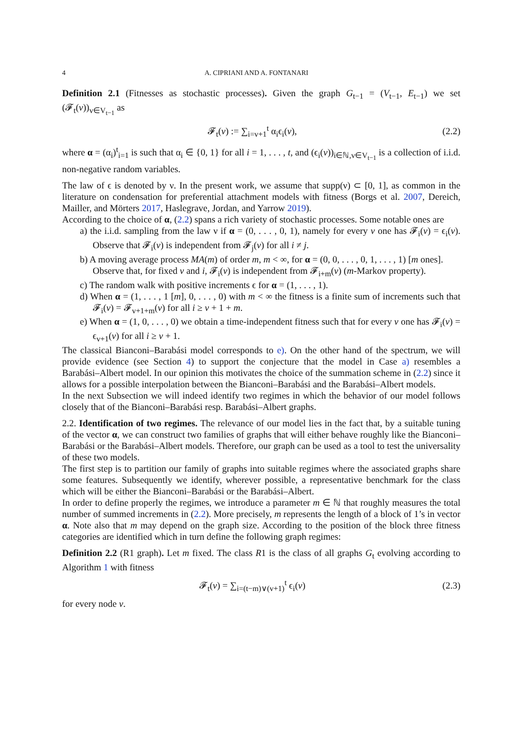4 A. CIPRIANI AND A. FONTANARI
Definition 2.1 (Fitnesses as stochastic processes). Given the graph G<sub>t−1</sub> = (V<sub>t−1</sub>, E<sub>t−1</sub>) we set (𝓕<sub>t</sub>(v))<sub>v∈V<sub>t−1</sub></sub> as
𝓕<sub>t</sub>(v) := ∑<sub>i=v+1</sub><sup>t</sup> α<sub>i</sub>ϵ<sub>i</sub>(v), (2.2)
where α = (α<sub>i</sub>)<sup>t</sup><sub>i=1</sub> is such that α<sub>i</sub> ∈ {0, 1} for all i = 1, . . . , t, and (ϵ<sub>i</sub>(v))<sub>i∈ℕ,v∈V<sub>t−1</sub></sub> is a collection of i.i.d. non-negative random variables.
The law of ϵ is denoted by ν. In the present work, we assume that supp(ν) ⊂ [0, 1], as common in the literature on condensation for preferential attachment models with fitness (Borgs et al. 2007, Dereich, Mailler, and Mörters 2017, Haslegrave, Jordan, and Yarrow 2019).
According to the choice of α, (2.2) spans a rich variety of stochastic processes. Some notable ones are
a) the i.i.d. sampling from the law ν if α = (0, . . . , 0, 1), namely for every v one has 𝓕<sub>i</sub>(v) = ϵ<sub>i</sub>(v). Observe that 𝓕<sub>i</sub>(v) is independent from 𝓕<sub>j</sub>(v) for all i ≠ j.
b) A moving average process MA(m) of order m, m < ∞, for α = (0, 0, . . . , 0, 1, . . . , 1) [m ones].
Observe that, for fixed v and i, 𝓕<sub>i</sub>(v) is independent from 𝓕<sub>i+m</sub>(v) (m-Markov property).
c) The random walk with positive increments ϵ for α = (1, . . . , 1).
d) When α = (1, . . . , 1 [m], 0, . . . , 0) with m < ∞ the fitness is a finite sum of increments such that 𝓕<sub>i</sub>(v) = 𝓕<sub>v+1+m</sub>(v) for all i ≥ v + 1 + m.
e) When α = (1, 0, . . . , 0) we obtain a time-independent fitness such that for every v one has 𝓕<sub>i</sub>(v) = ϵ<sub>v+1</sub>(v) for all i ≥ v + 1.
The classical Bianconi–Barabási model corresponds to e). On the other hand of the spectrum, we will provide evidence (see Section 4) to support the conjecture that the model in Case a) resembles a Barabási–Albert model. In our opinion this motivates the choice of the summation scheme in (2.2) since it allows for a possible interpolation between the Bianconi–Barabási and the Barabási–Albert models.
In the next Subsection we will indeed identify two regimes in which the behavior of our model follows closely that of the Bianconi–Barabási resp. Barabási–Albert graphs.
2.2. Identification of two regimes. The relevance of our model lies in the fact that, by a suitable tuning of the vector α, we can construct two families of graphs that will either behave roughly like the Bianconi–Barabási or the Barabási–Albert models. Therefore, our graph can be used as a tool to test the universality of these two models.
The first step is to partition our family of graphs into suitable regimes where the associated graphs share some features. Subsequently we identify, wherever possible, a representative benchmark for the class which will be either the Bianconi–Barabási or the Barabási–Albert.
In order to define properly the regimes, we introduce a parameter m ∈ ℕ that roughly measures the total number of summed increments in (2.2). More precisely, m represents the length of a block of 1’s in vector α. Note also that m may depend on the graph size. According to the position of the block three fitness categories are identified which in turn define the following graph regimes:
Definition 2.2 (R1 graph). Let m fixed. The class R1 is the class of all graphs G<sub>t</sub> evolving according to Algorithm 1 with fitness
𝓕<sub>t</sub>(v) = ∑<sub>i=(t−m)∨(v+1)</sub><sup>t</sup> ϵ<sub>i</sub>(v) (2.3)
for every node v.